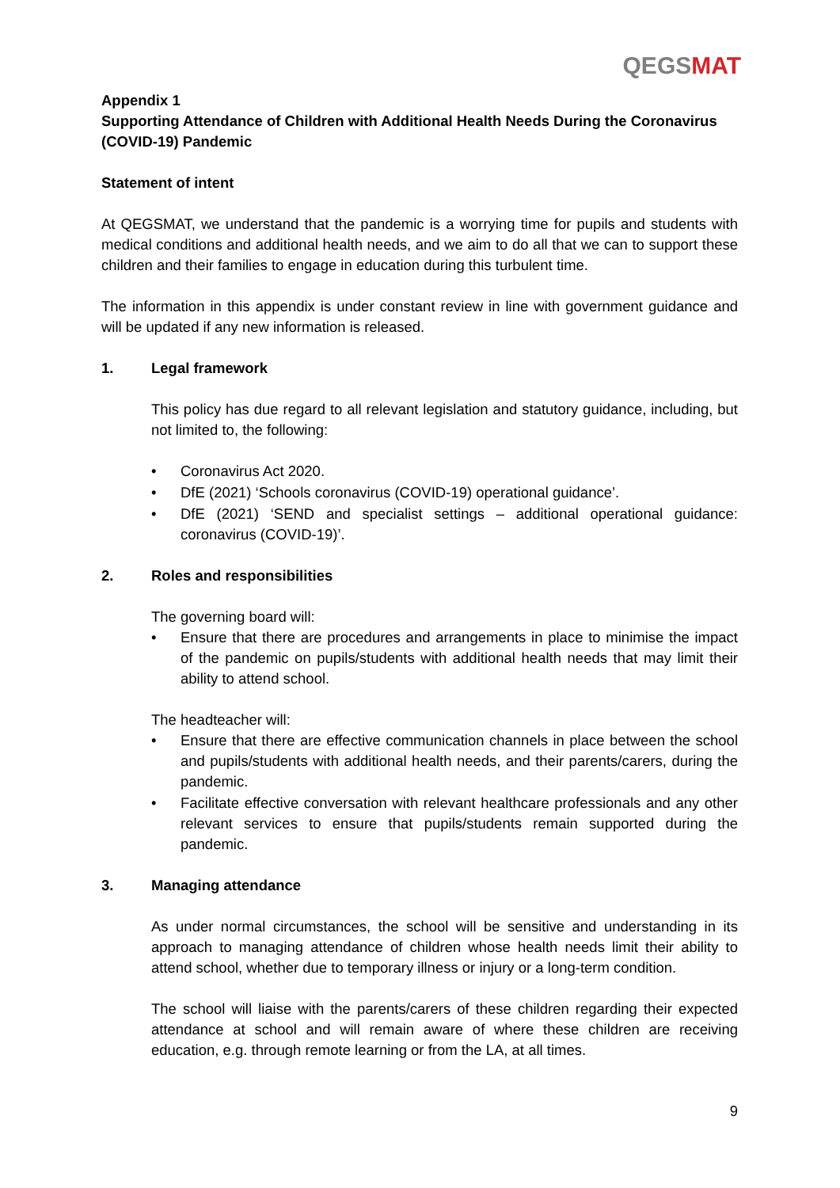QEGSMAT
Appendix 1
Supporting Attendance of Children with Additional Health Needs During the Coronavirus (COVID-19) Pandemic
Statement of intent
At QEGSMAT, we understand that the pandemic is a worrying time for pupils and students with medical conditions and additional health needs, and we aim to do all that we can to support these children and their families to engage in education during this turbulent time.
The information in this appendix is under constant review in line with government guidance and will be updated if any new information is released.
1. Legal framework
This policy has due regard to all relevant legislation and statutory guidance, including, but not limited to, the following:
• Coronavirus Act 2020.
• DfE (2021) ‘Schools coronavirus (COVID-19) operational guidance’.
• DfE (2021) ‘SEND and specialist settings – additional operational guidance: coronavirus (COVID-19)’.
2. Roles and responsibilities
The governing board will:
• Ensure that there are procedures and arrangements in place to minimise the impact of the pandemic on pupils/students with additional health needs that may limit their ability to attend school.
The headteacher will:
• Ensure that there are effective communication channels in place between the school and pupils/students with additional health needs, and their parents/carers, during the pandemic.
• Facilitate effective conversation with relevant healthcare professionals and any other relevant services to ensure that pupils/students remain supported during the pandemic.
3. Managing attendance
As under normal circumstances, the school will be sensitive and understanding in its approach to managing attendance of children whose health needs limit their ability to attend school, whether due to temporary illness or injury or a long-term condition.
The school will liaise with the parents/carers of these children regarding their expected attendance at school and will remain aware of where these children are receiving education, e.g. through remote learning or from the LA, at all times.
9